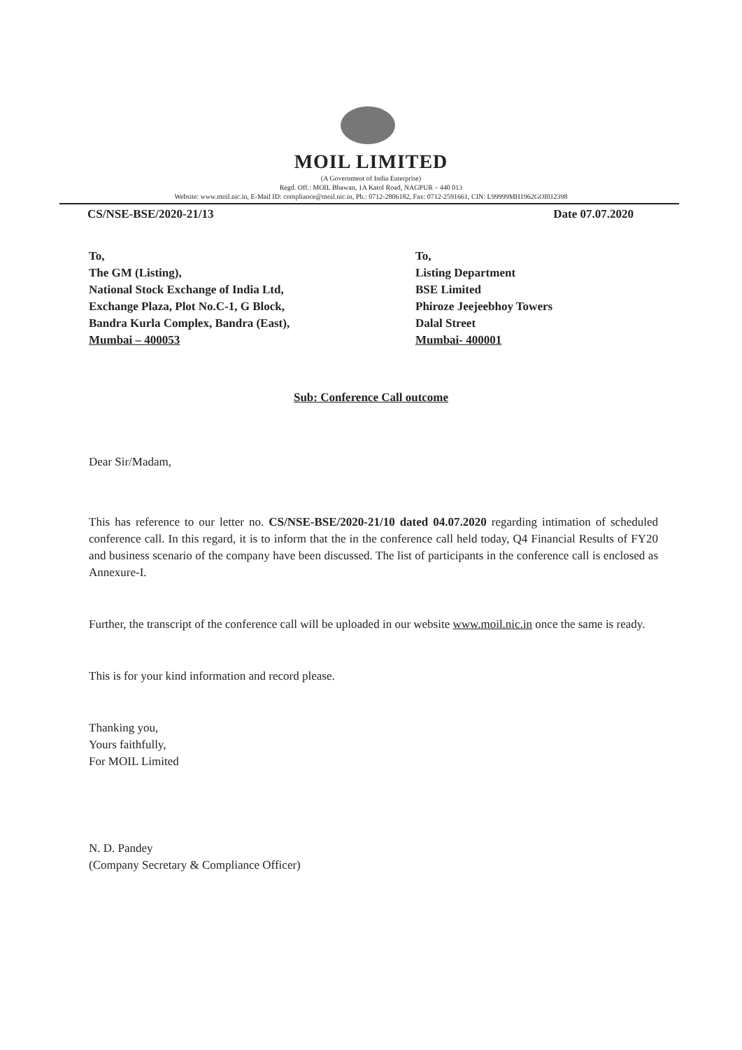MOIL LIMITED
(A Government of India Enterprise)
Regd. Off.: MOIL Bhawan, 1A Katol Road, NAGPUR – 440 013
Website: www.moil.nic.in, E-Mail ID: compliance@moil.nic.in, Ph.: 0712-2806182, Fax: 0712-2591661, CIN: L99999MH1962GOI012398
CS/NSE-BSE/2020-21/13 Date 07.07.2020
To,
The GM (Listing),
National Stock Exchange of India Ltd,
Exchange Plaza, Plot No.C-1, G Block,
Bandra Kurla Complex, Bandra (East),
Mumbai – 400053
To,
Listing Department
BSE Limited
Phiroze Jeejeebhoy Towers
Dalal Street
Mumbai- 400001
Sub: Conference Call outcome
Dear Sir/Madam,
This has reference to our letter no. CS/NSE-BSE/2020-21/10 dated 04.07.2020 regarding intimation of scheduled conference call. In this regard, it is to inform that the in the conference call held today, Q4 Financial Results of FY20 and business scenario of the company have been discussed. The list of participants in the conference call is enclosed as Annexure-I.
Further, the transcript of the conference call will be uploaded in our website www.moil.nic.in once the same is ready.
This is for your kind information and record please.
Thanking you,
Yours faithfully,
For MOIL Limited
N. D. Pandey
(Company Secretary & Compliance Officer)